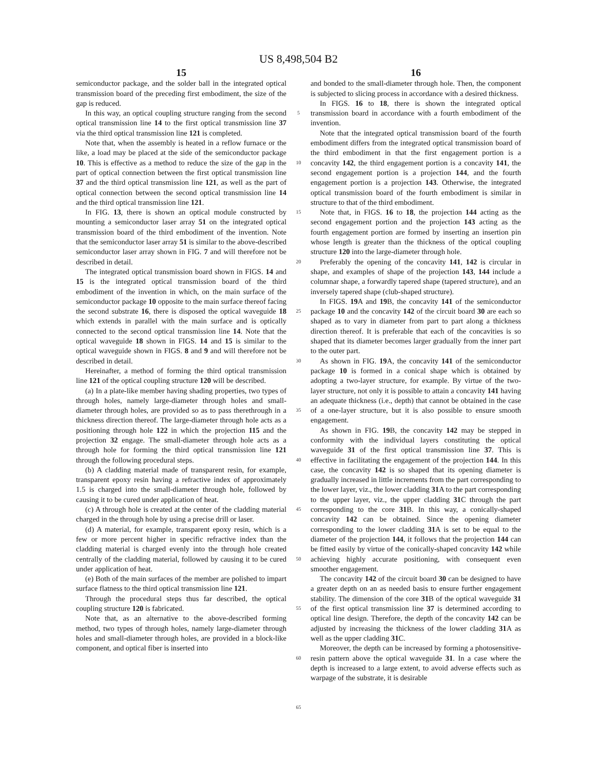US 8,498,504 B2
15
semiconductor package, and the solder ball in the integrated optical transmission board of the preceding first embodiment, the size of the gap is reduced.
In this way, an optical coupling structure ranging from the second optical transmission line 14 to the first optical transmission line 37 via the third optical transmission line 121 is completed.
Note that, when the assembly is heated in a reflow furnace or the like, a load may be placed at the side of the semiconductor package 10. This is effective as a method to reduce the size of the gap in the part of optical connection between the first optical transmission line 37 and the third optical transmission line 121, as well as the part of optical connection between the second optical transmission line 14 and the third optical transmission line 121.
In FIG. 13, there is shown an optical module constructed by mounting a semiconductor laser array 51 on the integrated optical transmission board of the third embodiment of the invention. Note that the semiconductor laser array 51 is similar to the above-described semiconductor laser array shown in FIG. 7 and will therefore not be described in detail.
The integrated optical transmission board shown in FIGS. 14 and 15 is the integrated optical transmission board of the third embodiment of the invention in which, on the main surface of the semiconductor package 10 opposite to the main surface thereof facing the second substrate 16, there is disposed the optical waveguide 18 which extends in parallel with the main surface and is optically connected to the second optical transmission line 14. Note that the optical waveguide 18 shown in FIGS. 14 and 15 is similar to the optical waveguide shown in FIGS. 8 and 9 and will therefore not be described in detail.
Hereinafter, a method of forming the third optical transmission line 121 of the optical coupling structure 120 will be described.
(a) In a plate-like member having shading properties, two types of through holes, namely large-diameter through holes and small-diameter through holes, are provided so as to pass therethrough in a thickness direction thereof. The large-diameter through hole acts as a positioning through hole 122 in which the projection 115 and the projection 32 engage. The small-diameter through hole acts as a through hole for forming the third optical transmission line 121 through the following procedural steps.
(b) A cladding material made of transparent resin, for example, transparent epoxy resin having a refractive index of approximately 1.5 is charged into the small-diameter through hole, followed by causing it to be cured under application of heat.
(c) A through hole is created at the center of the cladding material charged in the through hole by using a precise drill or laser.
(d) A material, for example, transparent epoxy resin, which is a few or more percent higher in specific refractive index than the cladding material is charged evenly into the through hole created centrally of the cladding material, followed by causing it to be cured under application of heat.
(e) Both of the main surfaces of the member are polished to impart surface flatness to the third optical transmission line 121.
Through the procedural steps thus far described, the optical coupling structure 120 is fabricated.
Note that, as an alternative to the above-described forming method, two types of through holes, namely large-diameter through holes and small-diameter through holes, are provided in a block-like component, and optical fiber is inserted into
5
10
15
20
25
30
35
40
45
50
55
60
65
16
and bonded to the small-diameter through hole. Then, the component is subjected to slicing process in accordance with a desired thickness.
In FIGS. 16 to 18, there is shown the integrated optical transmission board in accordance with a fourth embodiment of the invention.
Note that the integrated optical transmission board of the fourth embodiment differs from the integrated optical transmission board of the third embodiment in that the first engagement portion is a concavity 142, the third engagement portion is a concavity 141, the second engagement portion is a projection 144, and the fourth engagement portion is a projection 143. Otherwise, the integrated optical transmission board of the fourth embodiment is similar in structure to that of the third embodiment.
Note that, in FIGS. 16 to 18, the projection 144 acting as the second engagement portion and the projection 143 acting as the fourth engagement portion are formed by inserting an insertion pin whose length is greater than the thickness of the optical coupling structure 120 into the large-diameter through hole.
Preferably the opening of the concavity 141, 142 is circular in shape, and examples of shape of the projection 143, 144 include a columnar shape, a forwardly tapered shape (tapered structure), and an inversely tapered shape (club-shaped structure).
In FIGS. 19 A and 19 B, the concavity 141 of the semiconductor package 10 and the concavity 142 of the circuit board 30 are each so shaped as to vary in diameter from part to part along a thickness direction thereof. It is preferable that each of the concavities is so shaped that its diameter becomes larger gradually from the inner part to the outer part.
As shown in FIG. 19 A, the concavity 141 of the semiconductor package 10 is formed in a conical shape which is obtained by adopting a two-layer structure, for example. By virtue of the two-layer structure, not only it is possible to attain a concavity 141 having an adequate thickness (i.e., depth) that cannot be obtained in the case of a one-layer structure, but it is also possible to ensure smooth engagement.
As shown in FIG. 19 B, the concavity 142 may be stepped in conformity with the individual layers constituting the optical waveguide 31 of the first optical transmission line 37. This is effective in facilitating the engagement of the projection 144. In this case, the concavity 142 is so shaped that its opening diameter is gradually increased in little increments from the part corresponding to the lower layer, viz., the lower cladding 31 A to the part corresponding to the upper layer, viz., the upper cladding 31 C through the part corresponding to the core 31 B. In this way, a conically-shaped concavity 142 can be obtained. Since the opening diameter corresponding to the lower cladding 31 A is set to be equal to the diameter of the projection 144, it follows that the projection 144 can be fitted easily by virtue of the conically-shaped concavity 142 while achieving highly accurate positioning, with consequent even smoother engagement.
The concavity 142 of the circuit board 30 can be designed to have a greater depth on an as needed basis to ensure further engagement stability. The dimension of the core 31 B of the optical waveguide 31 of the first optical transmission line 37 is determined according to optical line design. Therefore, the depth of the concavity 142 can be adjusted by increasing the thickness of the lower cladding 31 A as well as the upper cladding 31 C.
Moreover, the depth can be increased by forming a photosensitive-resin pattern above the optical waveguide 31. In a case where the depth is increased to a large extent, to avoid adverse effects such as warpage of the substrate, it is desirable